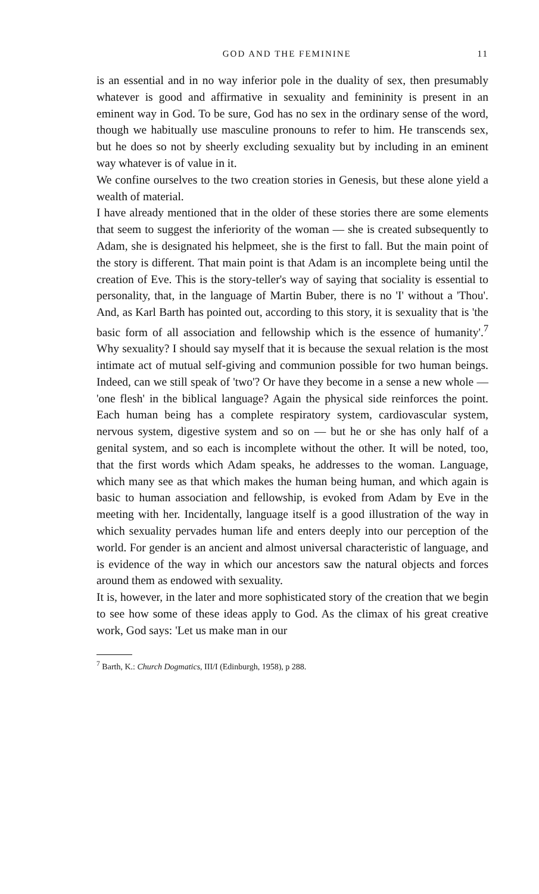GOD AND THE FEMININE 11
is an essential and in no way inferior pole in the duality of sex, then presumably whatever is good and affirmative in sexuality and femininity is present in an eminent way in God. To be sure, God has no sex in the ordinary sense of the word, though we habitually use masculine pronouns to refer to him. He transcends sex, but he does so not by sheerly excluding sexuality but by including in an eminent way whatever is of value in it.
We confine ourselves to the two creation stories in Genesis, but these alone yield a wealth of material.
I have already mentioned that in the older of these stories there are some elements that seem to suggest the inferiority of the woman — she is created subsequently to Adam, she is designated his helpmeet, she is the first to fall. But the main point of the story is different. That main point is that Adam is an incomplete being until the creation of Eve. This is the story-teller's way of saying that sociality is essential to personality, that, in the language of Martin Buber, there is no 'I' without a 'Thou'. And, as Karl Barth has pointed out, according to this story, it is sexuality that is 'the basic form of all association and fellowship which is the essence of humanity'.<sup>7</sup> Why sexuality? I should say myself that it is because the sexual relation is the most intimate act of mutual self-giving and communion possible for two human beings. Indeed, can we still speak of 'two'? Or have they become in a sense a new whole — 'one flesh' in the biblical language? Again the physical side reinforces the point. Each human being has a complete respiratory system, cardiovascular system, nervous system, digestive system and so on — but he or she has only half of a genital system, and so each is incomplete without the other. It will be noted, too, that the first words which Adam speaks, he addresses to the woman. Language, which many see as that which makes the human being human, and which again is basic to human association and fellowship, is evoked from Adam by Eve in the meeting with her. Incidentally, language itself is a good illustration of the way in which sexuality pervades human life and enters deeply into our perception of the world. For gender is an ancient and almost universal characteristic of language, and is evidence of the way in which our ancestors saw the natural objects and forces around them as endowed with sexuality.
It is, however, in the later and more sophisticated story of the creation that we begin to see how some of these ideas apply to God. As the climax of his great creative work, God says: 'Let us make man in our
<sup>7</sup> Barth, K.: Church Dogmatics, III/I (Edinburgh, 1958), p 288.